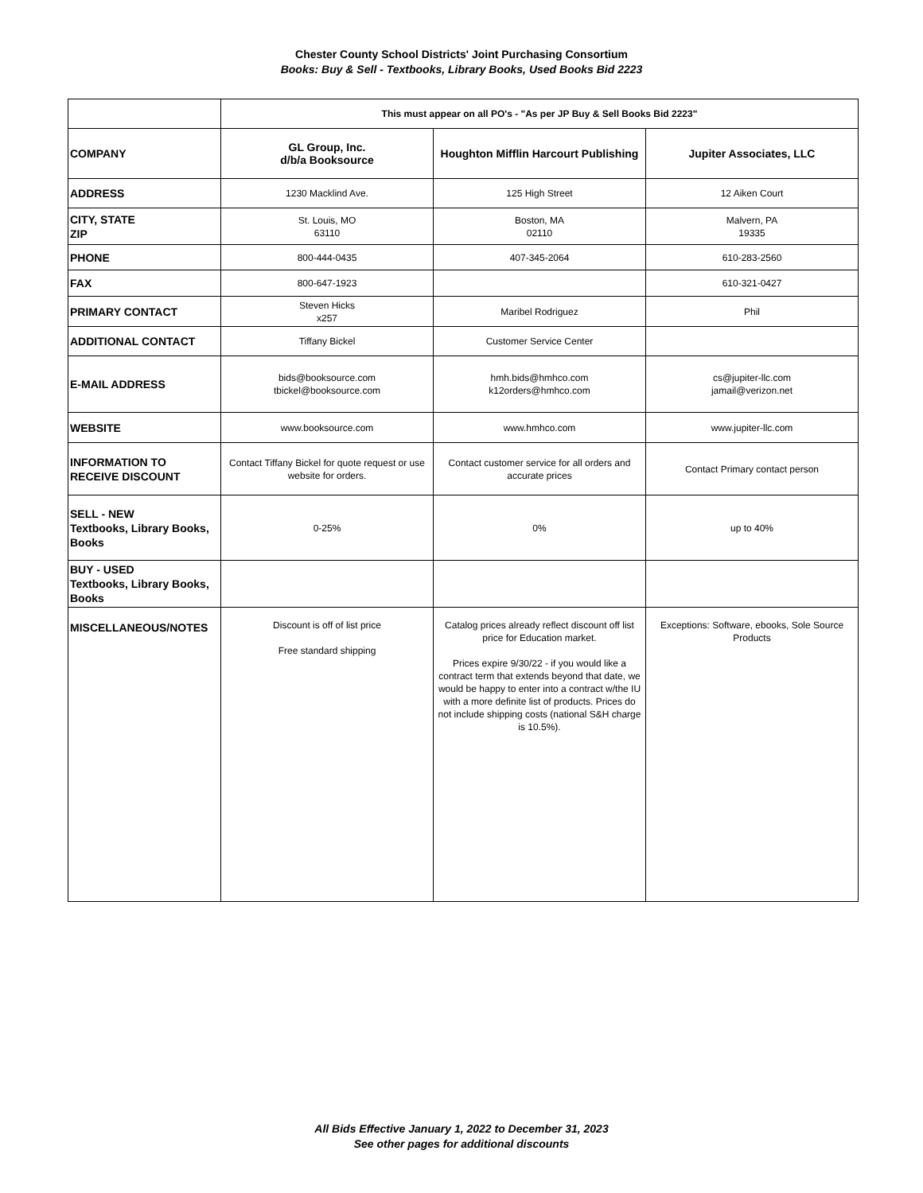Chester County School Districts' Joint Purchasing Consortium
Books: Buy & Sell - Textbooks, Library Books, Used Books Bid 2223
| | This must appear on all PO's - "As per JP Buy & Sell Books Bid 2223" | | |
| COMPANY | GL Group, Inc. d/b/a Booksource | Houghton Mifflin Harcourt Publishing | Jupiter Associates, LLC |
| ADDRESS | 1230 Macklind Ave. | 125 High Street | 12 Aiken Court |
| CITY, STATE ZIP | St. Louis, MO 63110 | Boston, MA 02110 | Malvern, PA 19335 |
| PHONE | 800-444-0435 | 407-345-2064 | 610-283-2560 |
| FAX | 800-647-1923 | | 610-321-0427 |
| PRIMARY CONTACT | Steven Hicks x257 | Maribel Rodriguez | Phil |
| ADDITIONAL CONTACT | Tiffany Bickel | Customer Service Center | |
| E-MAIL ADDRESS | bids@booksource.com tbickel@booksource.com | hmh.bids@hmhco.com k12orders@hmhco.com | cs@jupiter-llc.com jamail@verizon.net |
| WEBSITE | www.booksource.com | www.hmhco.com | www.jupiter-llc.com |
| INFORMATION TO RECEIVE DISCOUNT | Contact Tiffany Bickel for quote request or use website for orders. | Contact customer service for all orders and accurate prices | Contact Primary contact person |
| SELL - NEW Textbooks, Library Books, Books | 0-25% | 0% | up to 40% |
| BUY - USED Textbooks, Library Books, Books | | | |
| MISCELLANEOUS/NOTES | Discount is off of list price Free standard shipping | Catalog prices already reflect discount off list price for Education market. Prices expire 9/30/22 - if you would like a contract term that extends beyond that date, we would be happy to enter into a contract w/the IU with a more definite list of products. Prices do not include shipping costs (national S&H charge is 10.5%). | Exceptions: Software, ebooks, Sole Source Products |
All Bids Effective January 1, 2022 to December 31, 2023
See other pages for additional discounts